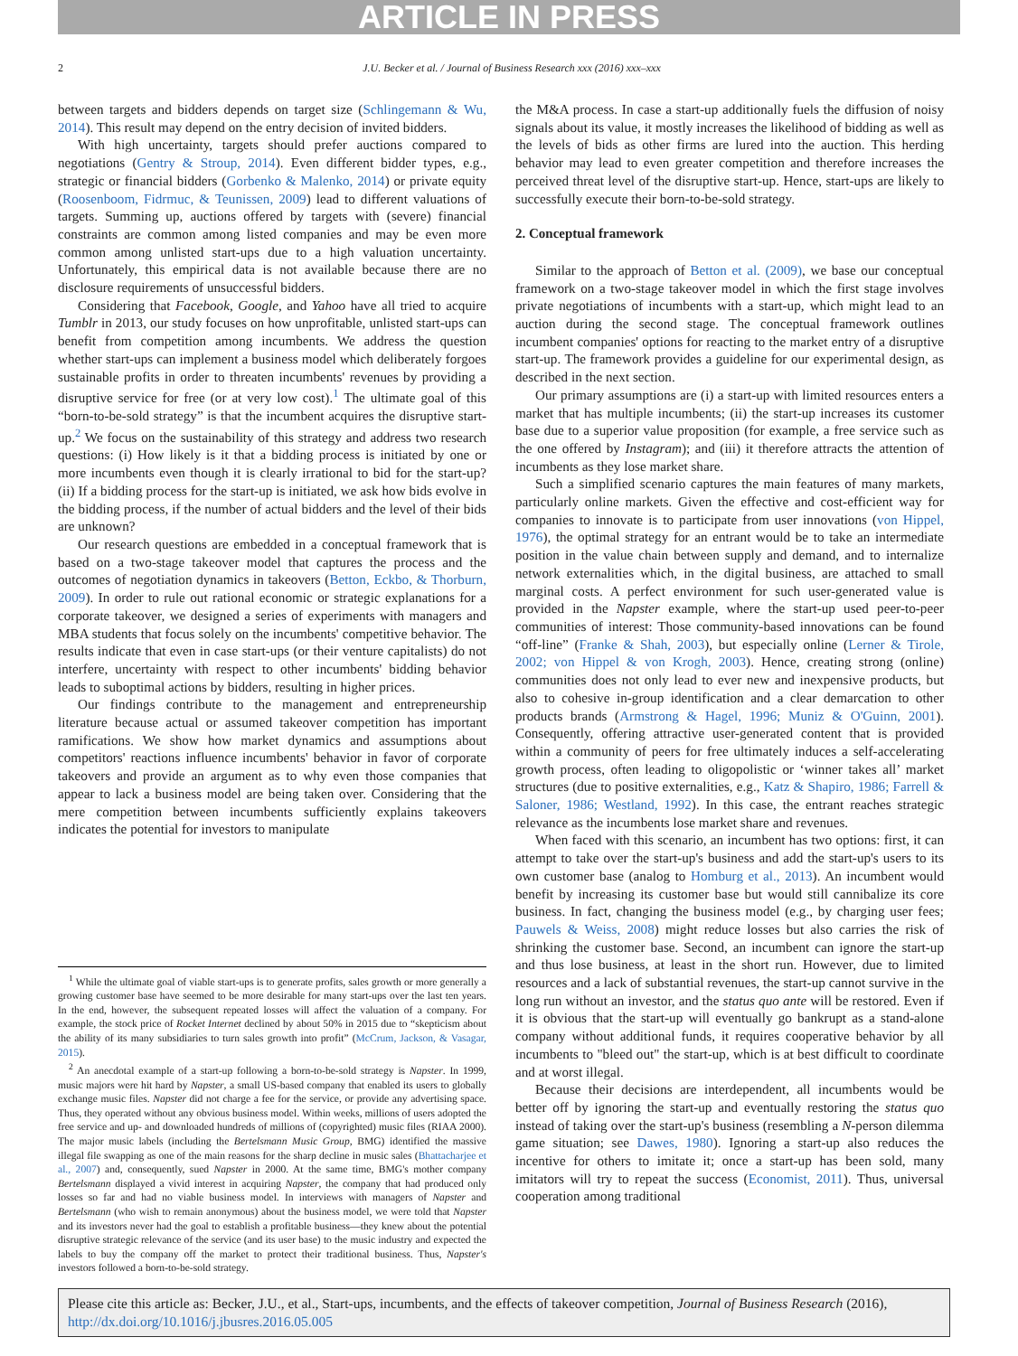ARTICLE IN PRESS
2 J.U. Becker et al. / Journal of Business Research xxx (2016) xxx–xxx
between targets and bidders depends on target size (Schlingemann & Wu, 2014). This result may depend on the entry decision of invited bidders.
With high uncertainty, targets should prefer auctions compared to negotiations (Gentry & Stroup, 2014). Even different bidder types, e.g., strategic or financial bidders (Gorbenko & Malenko, 2014) or private equity (Roosenboom, Fidrmuc, & Teunissen, 2009) lead to different valuations of targets. Summing up, auctions offered by targets with (severe) financial constraints are common among listed companies and may be even more common among unlisted start-ups due to a high valuation uncertainty. Unfortunately, this empirical data is not available because there are no disclosure requirements of unsuccessful bidders.
Considering that Facebook, Google, and Yahoo have all tried to acquire Tumblr in 2013, our study focuses on how unprofitable, unlisted start-ups can benefit from competition among incumbents. We address the question whether start-ups can implement a business model which deliberately forgoes sustainable profits in order to threaten incumbents' revenues by providing a disruptive service for free (or at very low cost).<sup>1</sup> The ultimate goal of this “born-to-be-sold strategy” is that the incumbent acquires the disruptive start-up.<sup>2</sup> We focus on the sustainability of this strategy and address two research questions: (i) How likely is it that a bidding process is initiated by one or more incumbents even though it is clearly irrational to bid for the start-up? (ii) If a bidding process for the start-up is initiated, we ask how bids evolve in the bidding process, if the number of actual bidders and the level of their bids are unknown?
Our research questions are embedded in a conceptual framework that is based on a two-stage takeover model that captures the process and the outcomes of negotiation dynamics in takeovers (Betton, Eckbo, & Thorburn, 2009). In order to rule out rational economic or strategic explanations for a corporate takeover, we designed a series of experiments with managers and MBA students that focus solely on the incumbents' competitive behavior. The results indicate that even in case start-ups (or their venture capitalists) do not interfere, uncertainty with respect to other incumbents' bidding behavior leads to suboptimal actions by bidders, resulting in higher prices.
Our findings contribute to the management and entrepreneurship literature because actual or assumed takeover competition has important ramifications. We show how market dynamics and assumptions about competitors' reactions influence incumbents' behavior in favor of corporate takeovers and provide an argument as to why even those companies that appear to lack a business model are being taken over. Considering that the mere competition between incumbents sufficiently explains takeovers indicates the potential for investors to manipulate
<sup>1</sup> While the ultimate goal of viable start-ups is to generate profits, sales growth or more generally a growing customer base have seemed to be more desirable for many start-ups over the last ten years. In the end, however, the subsequent repeated losses will affect the valuation of a company. For example, the stock price of Rocket Internet declined by about 50% in 2015 due to “skepticism about the ability of its many subsidiaries to turn sales growth into profit” (McCrum, Jackson, & Vasagar, 2015).
<sup>2</sup> An anecdotal example of a start-up following a born-to-be-sold strategy is Napster. In 1999, music majors were hit hard by Napster, a small US-based company that enabled its users to globally exchange music files. Napster did not charge a fee for the service, or provide any advertising space. Thus, they operated without any obvious business model. Within weeks, millions of users adopted the free service and up- and downloaded hundreds of millions of (copyrighted) music files (RIAA 2000). The major music labels (including the Bertelsmann Music Group, BMG) identified the massive illegal file swapping as one of the main reasons for the sharp decline in music sales (Bhattacharjee et al., 2007) and, consequently, sued Napster in 2000. At the same time, BMG's mother company Bertelsmann displayed a vivid interest in acquiring Napster, the company that had produced only losses so far and had no viable business model. In interviews with managers of Napster and Bertelsmann (who wish to remain anonymous) about the business model, we were told that Napster and its investors never had the goal to establish a profitable business—they knew about the potential disruptive strategic relevance of the service (and its user base) to the music industry and expected the labels to buy the company off the market to protect their traditional business. Thus, Napster's investors followed a born-to-be-sold strategy.
the M&A process. In case a start-up additionally fuels the diffusion of noisy signals about its value, it mostly increases the likelihood of bidding as well as the levels of bids as other firms are lured into the auction. This herding behavior may lead to even greater competition and therefore increases the perceived threat level of the disruptive start-up. Hence, start-ups are likely to successfully execute their born-to-be-sold strategy.
2. Conceptual framework
Similar to the approach of Betton et al. (2009), we base our conceptual framework on a two-stage takeover model in which the first stage involves private negotiations of incumbents with a start-up, which might lead to an auction during the second stage. The conceptual framework outlines incumbent companies' options for reacting to the market entry of a disruptive start-up. The framework provides a guideline for our experimental design, as described in the next section.
Our primary assumptions are (i) a start-up with limited resources enters a market that has multiple incumbents; (ii) the start-up increases its customer base due to a superior value proposition (for example, a free service such as the one offered by Instagram); and (iii) it therefore attracts the attention of incumbents as they lose market share.
Such a simplified scenario captures the main features of many markets, particularly online markets. Given the effective and cost-efficient way for companies to innovate is to participate from user innovations (von Hippel, 1976), the optimal strategy for an entrant would be to take an intermediate position in the value chain between supply and demand, and to internalize network externalities which, in the digital business, are attached to small marginal costs. A perfect environment for such user-generated value is provided in the Napster example, where the start-up used peer-to-peer communities of interest: Those community-based innovations can be found “off-line” (Franke & Shah, 2003), but especially online (Lerner & Tirole, 2002; von Hippel & von Krogh, 2003). Hence, creating strong (online) communities does not only lead to ever new and inexpensive products, but also to cohesive in-group identification and a clear demarcation to other products brands (Armstrong & Hagel, 1996; Muniz & O'Guinn, 2001). Consequently, offering attractive user-generated content that is provided within a community of peers for free ultimately induces a self-accelerating growth process, often leading to oligopolistic or ‘winner takes all’ market structures (due to positive externalities, e.g., Katz & Shapiro, 1986; Farrell & Saloner, 1986; Westland, 1992). In this case, the entrant reaches strategic relevance as the incumbents lose market share and revenues.
When faced with this scenario, an incumbent has two options: first, it can attempt to take over the start-up's business and add the start-up's users to its own customer base (analog to Homburg et al., 2013). An incumbent would benefit by increasing its customer base but would still cannibalize its core business. In fact, changing the business model (e.g., by charging user fees; Pauwels & Weiss, 2008) might reduce losses but also carries the risk of shrinking the customer base. Second, an incumbent can ignore the start-up and thus lose business, at least in the short run. However, due to limited resources and a lack of substantial revenues, the start-up cannot survive in the long run without an investor, and the status quo ante will be restored. Even if it is obvious that the start-up will eventually go bankrupt as a stand-alone company without additional funds, it requires cooperative behavior by all incumbents to "bleed out" the start-up, which is at best difficult to coordinate and at worst illegal.
Because their decisions are interdependent, all incumbents would be better off by ignoring the start-up and eventually restoring the status quo instead of taking over the start-up's business (resembling a N-person dilemma game situation; see Dawes, 1980). Ignoring a start-up also reduces the incentive for others to imitate it; once a start-up has been sold, many imitators will try to repeat the success (Economist, 2011). Thus, universal cooperation among traditional
Please cite this article as: Becker, J.U., et al., Start-ups, incumbents, and the effects of takeover competition, Journal of Business Research (2016), http://dx.doi.org/10.1016/j.jbusres.2016.05.005